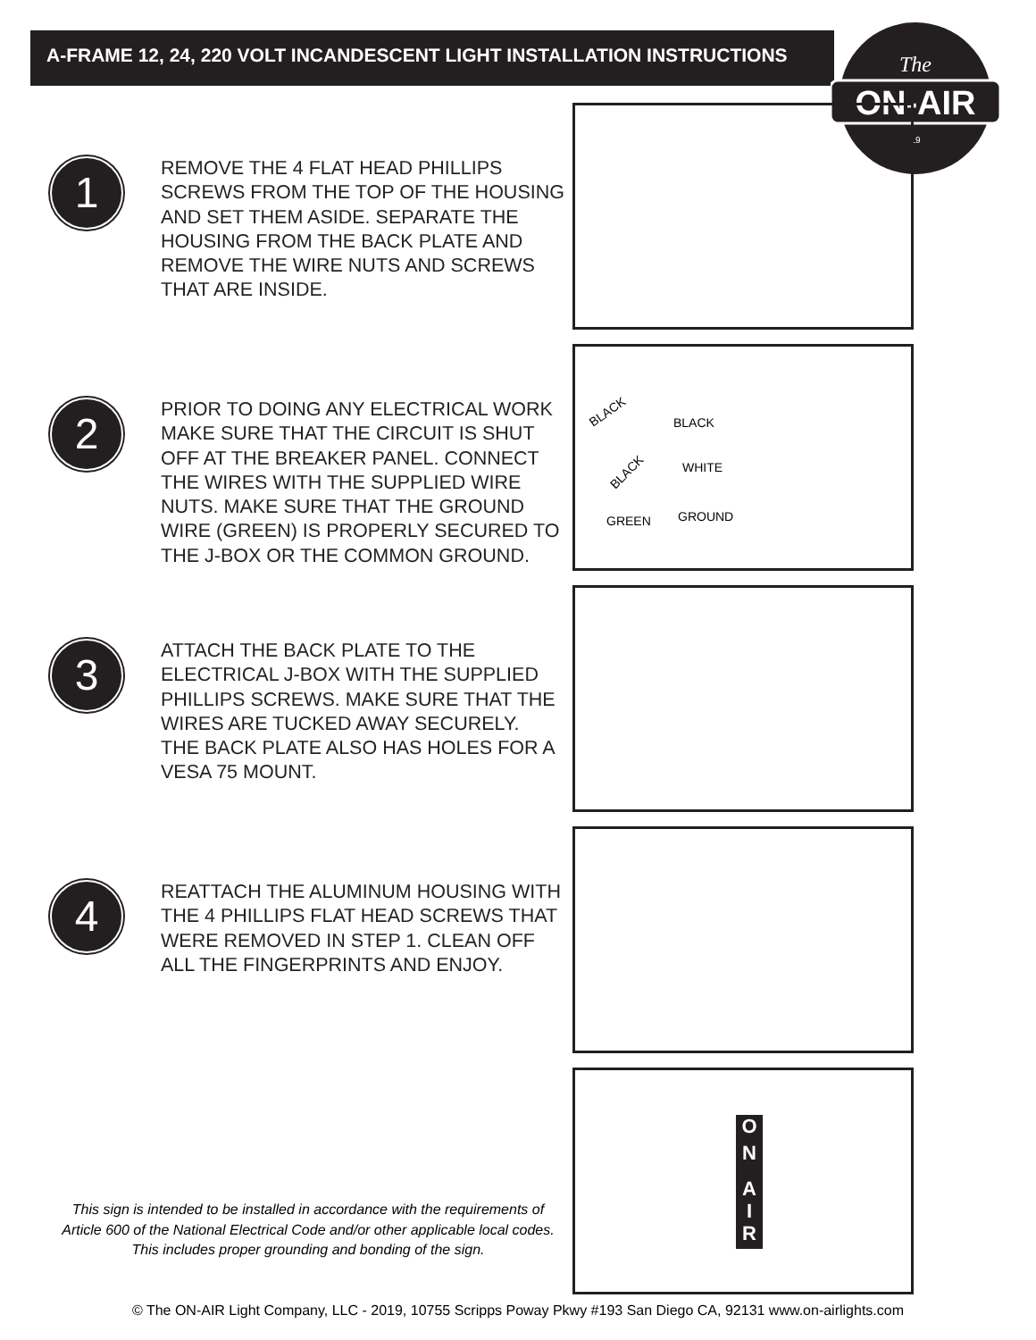A-FRAME 12, 24, 220 VOLT INCANDESCENT LIGHT INSTALLATION INSTRUCTIONS
The
ON-AIR
19
1
REMOVE THE 4 FLAT HEAD PHILLIPS SCREWS FROM THE TOP OF THE HOUSING AND SET THEM ASIDE. SEPARATE THE HOUSING FROM THE BACK PLATE AND REMOVE THE WIRE NUTS AND SCREWS THAT ARE INSIDE.
2
PRIOR TO DOING ANY ELECTRICAL WORK MAKE SURE THAT THE CIRCUIT IS SHUT OFF AT THE BREAKER PANEL. CONNECT THE WIRES WITH THE SUPPLIED WIRE NUTS. MAKE SURE THAT THE GROUND WIRE (GREEN) IS PROPERLY SECURED TO THE J-BOX OR THE COMMON GROUND.
BLACK
BLACK
BLACK
WHITE
GREEN
GROUND
3
ATTACH THE BACK PLATE TO THE ELECTRICAL J-BOX WITH THE SUPPLIED PHILLIPS SCREWS. MAKE SURE THAT THE WIRES ARE TUCKED AWAY SECURELY.
THE BACK PLATE ALSO HAS HOLES FOR A VESA 75 MOUNT.
4
REATTACH THE ALUMINUM HOUSING WITH THE 4 PHILLIPS FLAT HEAD SCREWS THAT WERE REMOVED IN STEP 1. CLEAN OFF ALL THE FINGERPRINTS AND ENJOY.
O
N
A
I
R
This sign is intended to be installed in accordance with the requirements of Article 600 of the National Electrical Code and/or other applicable local codes. This includes proper grounding and bonding of the sign.
© The ON-AIR Light Company, LLC - 2019, 10755 Scripps Poway Pkwy #193 San Diego CA, 92131 www.on-airlights.com